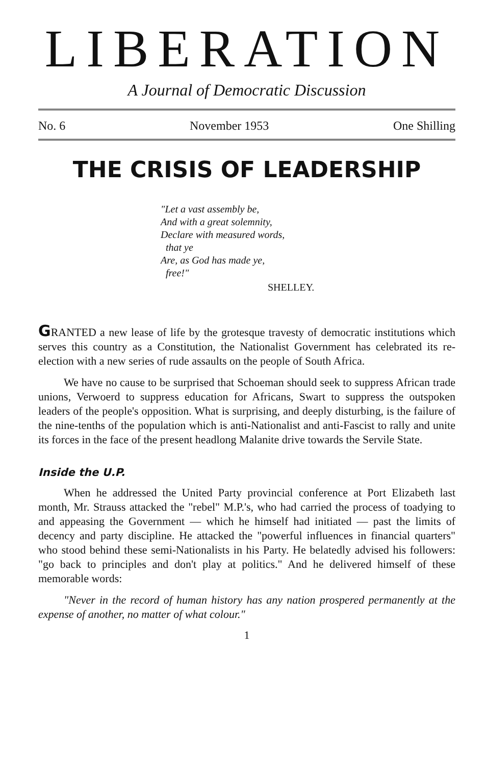LIBERATION
A Journal of Democratic Discussion
No. 6 November 1953 One Shilling
THE CRISIS OF LEADERSHIP
"Let a vast assembly be,
And with a great solemnity,
Declare with measured words,
that ye
Are, as God has made ye,
free!"
SHELLEY.
GRANTED a new lease of life by the grotesque travesty of democratic institutions which serves this country as a Constitution, the Nationalist Government has celebrated its re-election with a new series of rude assaults on the people of South Africa.
We have no cause to be surprised that Schoeman should seek to suppress African trade unions, Verwoerd to suppress education for Africans, Swart to suppress the outspoken leaders of the people's opposition. What is surprising, and deeply disturbing, is the failure of the nine-tenths of the population which is anti-Nationalist and anti-Fascist to rally and unite its forces in the face of the present headlong Malanite drive towards the Servile State.
Inside the U.P.
When he addressed the United Party provincial conference at Port Elizabeth last month, Mr. Strauss attacked the "rebel" M.P.'s, who had carried the process of toadying to and appeasing the Government — which he himself had initiated — past the limits of decency and party discipline. He attacked the "powerful influences in financial quarters" who stood behind these semi-Nationalists in his Party. He belatedly advised his followers: "go back to principles and don't play at politics." And he delivered himself of these memorable words:
"Never in the record of human history has any nation prospered permanently at the expense of another, no matter of what colour."
1